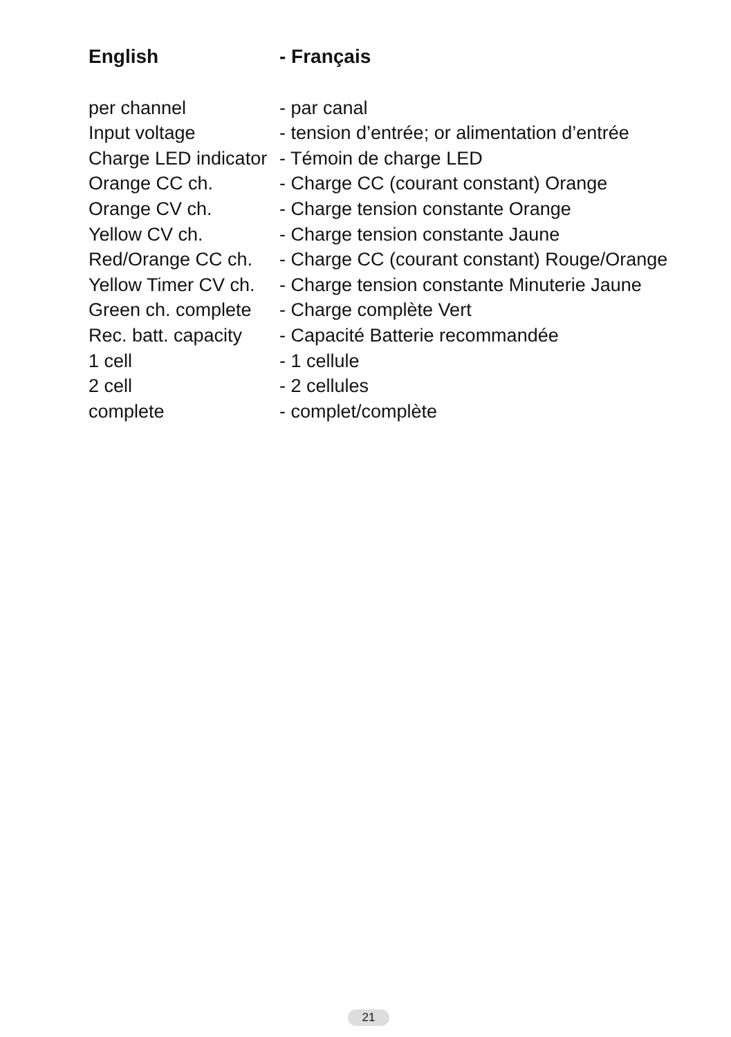| English | - Français |
| --- | --- |
| per channel | - par canal |
| Input voltage | - tension d’entrée; or alimentation d’entrée |
| Charge LED indicator | - Témoin de charge LED |
| Orange CC ch. | - Charge CC (courant constant) Orange |
| Orange CV ch. | - Charge tension constante Orange |
| Yellow CV ch. | - Charge tension constante Jaune |
| Red/Orange CC ch. | - Charge CC (courant constant) Rouge/Orange |
| Yellow Timer CV ch. | - Charge tension constante Minuterie Jaune |
| Green ch. complete | - Charge complète Vert |
| Rec. batt. capacity | - Capacité Batterie recommandée |
| 1 cell | - 1 cellule |
| 2 cell | - 2 cellules |
| complete | - complet/complète |
21